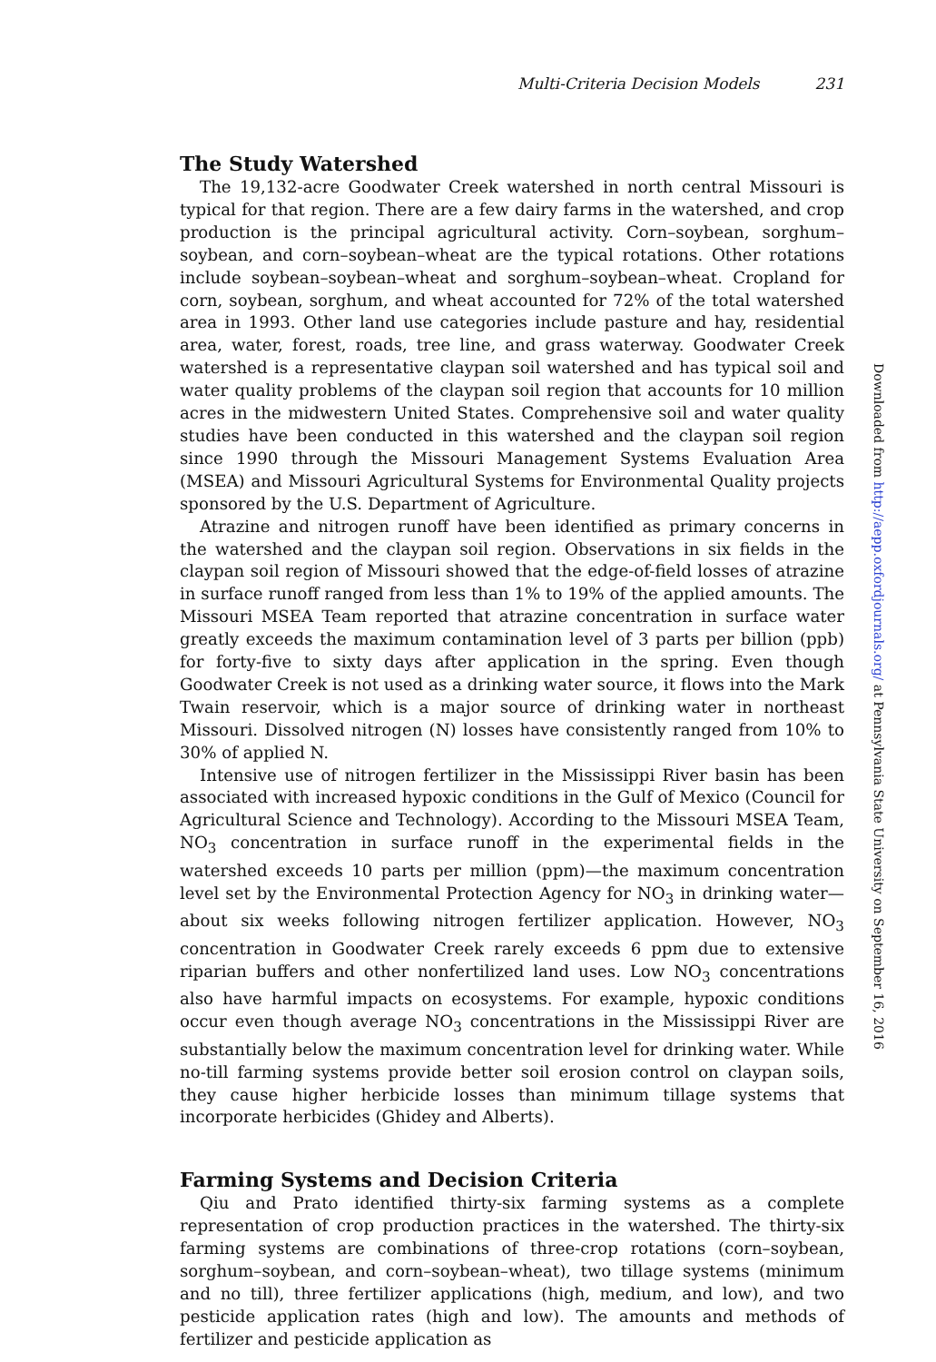Multi-Criteria Decision Models 231
The Study Watershed
The 19,132-acre Goodwater Creek watershed in north central Missouri is typical for that region. There are a few dairy farms in the watershed, and crop production is the principal agricultural activity. Corn–soybean, sorghum–soybean, and corn–soybean–wheat are the typical rotations. Other rotations include soybean–soybean–wheat and sorghum–soybean–wheat. Cropland for corn, soybean, sorghum, and wheat accounted for 72% of the total watershed area in 1993. Other land use categories include pasture and hay, residential area, water, forest, roads, tree line, and grass waterway. Goodwater Creek watershed is a representative claypan soil watershed and has typical soil and water quality problems of the claypan soil region that accounts for 10 million acres in the midwestern United States. Comprehensive soil and water quality studies have been conducted in this watershed and the claypan soil region since 1990 through the Missouri Management Systems Evaluation Area (MSEA) and Missouri Agricultural Systems for Environmental Quality projects sponsored by the U.S. Department of Agriculture.
Atrazine and nitrogen runoff have been identified as primary concerns in the watershed and the claypan soil region. Observations in six fields in the claypan soil region of Missouri showed that the edge-of-field losses of atrazine in surface runoff ranged from less than 1% to 19% of the applied amounts. The Missouri MSEA Team reported that atrazine concentration in surface water greatly exceeds the maximum contamination level of 3 parts per billion (ppb) for forty-five to sixty days after application in the spring. Even though Goodwater Creek is not used as a drinking water source, it flows into the Mark Twain reservoir, which is a major source of drinking water in northeast Missouri. Dissolved nitrogen (N) losses have consistently ranged from 10% to 30% of applied N.
Intensive use of nitrogen fertilizer in the Mississippi River basin has been associated with increased hypoxic conditions in the Gulf of Mexico (Council for Agricultural Science and Technology). According to the Missouri MSEA Team, NO<sub>3</sub> concentration in surface runoff in the experimental fields in the watershed exceeds 10 parts per million (ppm)—the maximum concentration level set by the Environmental Protection Agency for NO<sub>3</sub> in drinking water—about six weeks following nitrogen fertilizer application. However, NO<sub>3</sub> concentration in Goodwater Creek rarely exceeds 6 ppm due to extensive riparian buffers and other nonfertilized land uses. Low NO<sub>3</sub> concentrations also have harmful impacts on ecosystems. For example, hypoxic conditions occur even though average NO<sub>3</sub> concentrations in the Mississippi River are substantially below the maximum concentration level for drinking water. While no-till farming systems provide better soil erosion control on claypan soils, they cause higher herbicide losses than minimum tillage systems that incorporate herbicides (Ghidey and Alberts).
Farming Systems and Decision Criteria
Qiu and Prato identified thirty-six farming systems as a complete representation of crop production practices in the watershed. The thirty-six farming systems are combinations of three-crop rotations (corn–soybean, sorghum–soybean, and corn–soybean–wheat), two tillage systems (minimum and no till), three fertilizer applications (high, medium, and low), and two pesticide application rates (high and low). The amounts and methods of fertilizer and pesticide application as
Downloaded from http://aepp.oxfordjournals.org/ at Pennsylvania State University on September 16, 2016